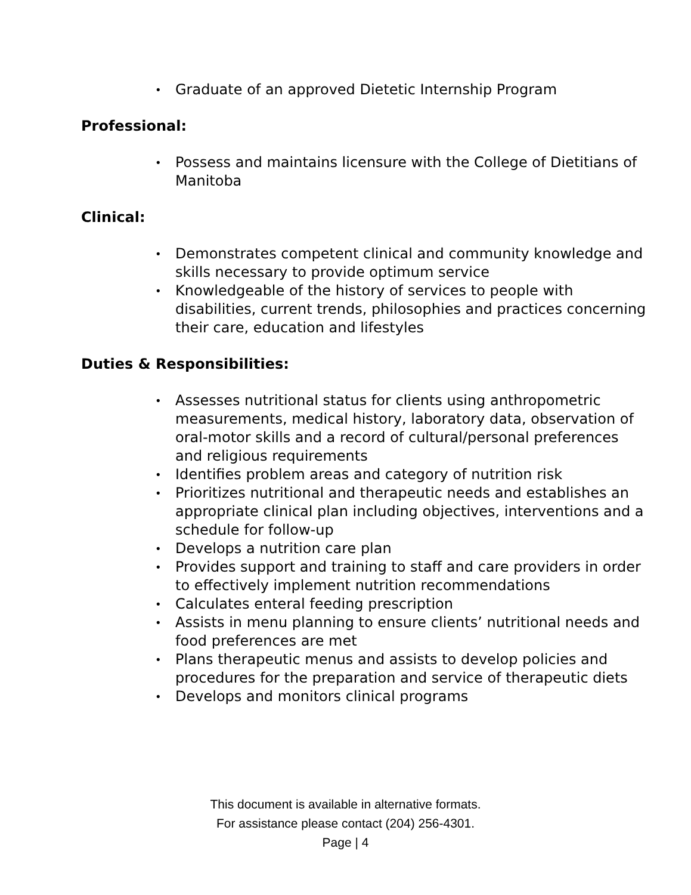• Graduate of an approved Dietetic Internship Program
Professional:
• Possess and maintains licensure with the College of Dietitians of Manitoba
Clinical:
• Demonstrates competent clinical and community knowledge and skills necessary to provide optimum service
• Knowledgeable of the history of services to people with disabilities, current trends, philosophies and practices concerning their care, education and lifestyles
Duties & Responsibilities:
• Assesses nutritional status for clients using anthropometric measurements, medical history, laboratory data, observation of oral-motor skills and a record of cultural/personal preferences and religious requirements
• Identifies problem areas and category of nutrition risk
• Prioritizes nutritional and therapeutic needs and establishes an appropriate clinical plan including objectives, interventions and a schedule for follow-up
• Develops a nutrition care plan
• Provides support and training to staff and care providers in order to effectively implement nutrition recommendations
• Calculates enteral feeding prescription
• Assists in menu planning to ensure clients’ nutritional needs and food preferences are met
• Plans therapeutic menus and assists to develop policies and procedures for the preparation and service of therapeutic diets
• Develops and monitors clinical programs
This document is available in alternative formats.
For assistance please contact (204) 256-4301.
Page | 4